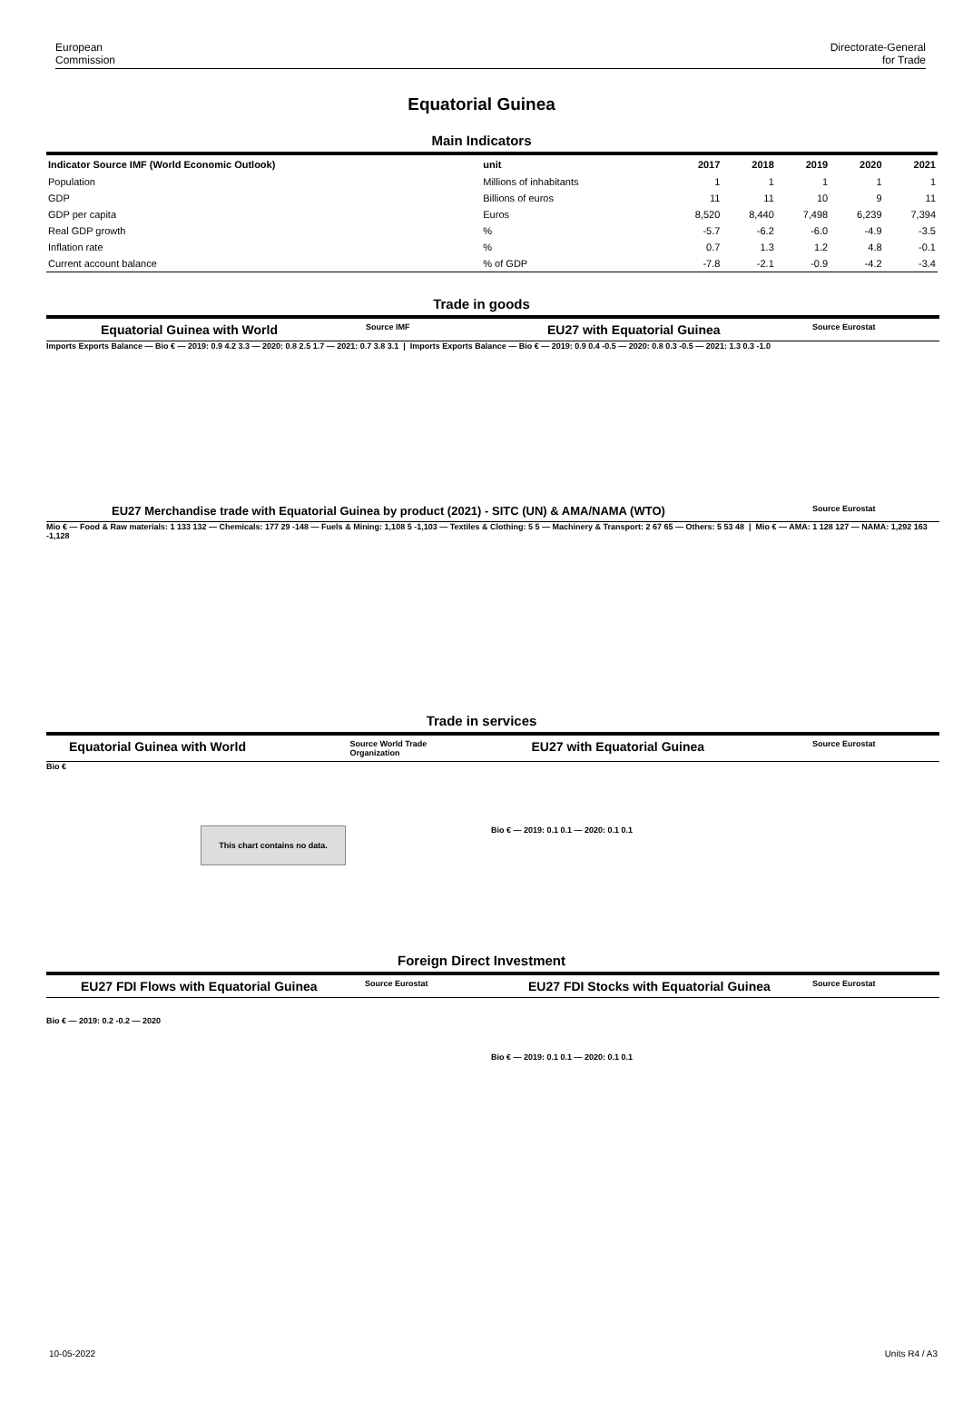European
Commission
Directorate-General
for Trade
Equatorial Guinea
Main Indicators
| Indicator Source IMF (World Economic Outlook) | unit | 2017 | 2018 | 2019 | 2020 | 2021 |
| --- | --- | --- | --- | --- | --- | --- |
| Population | Millions of inhabitants | 1 | 1 | 1 | 1 | 1 |
| GDP | Billions of euros | 11 | 11 | 10 | 9 | 11 |
| GDP per capita | Euros | 8,520 | 8,440 | 7,498 | 6,239 | 7,394 |
| Real GDP growth | % | -5.7 | -6.2 | -6.0 | -4.9 | -3.5 |
| Inflation rate | % | 0.7 | 1.3 | 1.2 | 4.8 | -0.1 |
| Current account balance | % of GDP | -7.8 | -2.1 | -0.9 | -4.2 | -3.4 |
Trade in goods
Equatorial Guinea with World Source IMF EU27 with Equatorial Guinea Source Eurostat
Imports Exports Balance — Bio € — 2019: 0.9 4.2 3.3 — 2020: 0.8 2.5 1.7 — 2021: 0.7 3.8 3.1 | Imports Exports Balance — Bio € — 2019: 0.9 0.4 -0.5 — 2020: 0.8 0.3 -0.5 — 2021: 1.3 0.3 -1.0
EU27 Merchandise trade with Equatorial Guinea by product (2021) - SITC (UN) & AMA/NAMA (WTO) Source Eurostat
Mio € — Food & Raw materials: 1 133 132 — Chemicals: 177 29 -148 — Fuels & Mining: 1,108 5 -1,103 — Textiles & Clothing: 5 5 — Machinery & Transport: 2 67 65 — Others: 5 53 48 | Mio € — AMA: 1 128 127 — NAMA: 1,292 163 -1,128
Trade in services
Equatorial Guinea with World Source World Trade Organization EU27 with Equatorial Guinea Source Eurostat
Bio €
This chart contains no data.
Bio € — 2019: 0.1 0.1 — 2020: 0.1 0.1
Foreign Direct Investment
EU27 FDI Flows with Equatorial Guinea Source Eurostat EU27 FDI Stocks with Equatorial Guinea Source Eurostat
Bio € — 2019: 0.2 -0.2 — 2020
Bio € — 2019: 0.1 0.1 — 2020: 0.1 0.1
10-05-2022 Units R4 / A3